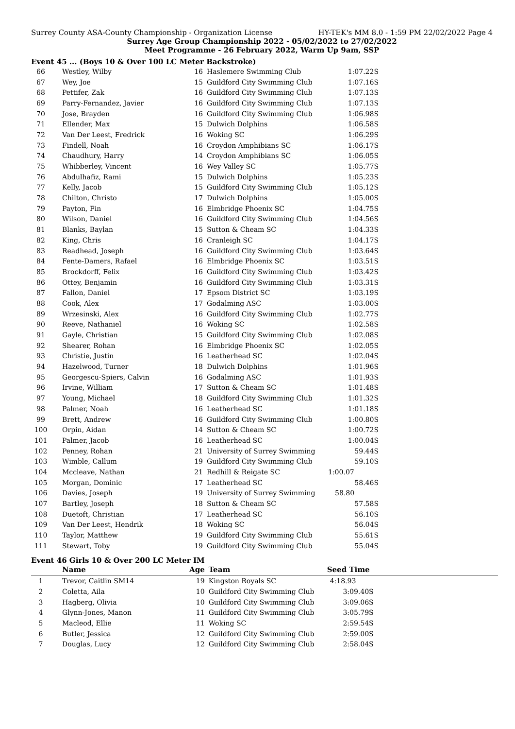Surrey County ASA-County Championship - Organization License HY-TEK's MM 8.0 - 1:59 PM 22/02/2022 Page 4
Surrey Age Group Championship 2022 - 05/02/2022 to 27/02/2022
Meet Programme - 26 February 2022, Warm Up 9am, SSP
Event 45 ... (Boys 10 & Over 100 LC Meter Backstroke)
| 66 | Westley, Wilby | 16 | Haslemere Swimming Club | 1:07.22S |
| 67 | Wey, Joe | 15 | Guildford City Swimming Club | 1:07.16S |
| 68 | Pettifer, Zak | 16 | Guildford City Swimming Club | 1:07.13S |
| 69 | Parry-Fernandez, Javier | 16 | Guildford City Swimming Club | 1:07.13S |
| 70 | Jose, Brayden | 16 | Guildford City Swimming Club | 1:06.98S |
| 71 | Ellender, Max | 15 | Dulwich Dolphins | 1:06.58S |
| 72 | Van Der Leest, Fredrick | 16 | Woking SC | 1:06.29S |
| 73 | Findell, Noah | 16 | Croydon Amphibians SC | 1:06.17S |
| 74 | Chaudhury, Harry | 14 | Croydon Amphibians SC | 1:06.05S |
| 75 | Whibberley, Vincent | 16 | Wey Valley SC | 1:05.77S |
| 76 | Abdulhafiz, Rami | 15 | Dulwich Dolphins | 1:05.23S |
| 77 | Kelly, Jacob | 15 | Guildford City Swimming Club | 1:05.12S |
| 78 | Chilton, Christo | 17 | Dulwich Dolphins | 1:05.00S |
| 79 | Payton, Fin | 16 | Elmbridge Phoenix SC | 1:04.75S |
| 80 | Wilson, Daniel | 16 | Guildford City Swimming Club | 1:04.56S |
| 81 | Blanks, Baylan | 15 | Sutton & Cheam SC | 1:04.33S |
| 82 | King, Chris | 16 | Cranleigh SC | 1:04.17S |
| 83 | Readhead, Joseph | 16 | Guildford City Swimming Club | 1:03.64S |
| 84 | Fente-Damers, Rafael | 16 | Elmbridge Phoenix SC | 1:03.51S |
| 85 | Brockdorff, Felix | 16 | Guildford City Swimming Club | 1:03.42S |
| 86 | Ottey, Benjamin | 16 | Guildford City Swimming Club | 1:03.31S |
| 87 | Fallon, Daniel | 17 | Epsom District SC | 1:03.19S |
| 88 | Cook, Alex | 17 | Godalming ASC | 1:03.00S |
| 89 | Wrzesinski, Alex | 16 | Guildford City Swimming Club | 1:02.77S |
| 90 | Reeve, Nathaniel | 16 | Woking SC | 1:02.58S |
| 91 | Gayle, Christian | 15 | Guildford City Swimming Club | 1:02.08S |
| 92 | Shearer, Rohan | 16 | Elmbridge Phoenix SC | 1:02.05S |
| 93 | Christie, Justin | 16 | Leatherhead SC | 1:02.04S |
| 94 | Hazelwood, Turner | 18 | Dulwich Dolphins | 1:01.96S |
| 95 | Georgescu-Spiers, Calvin | 16 | Godalming ASC | 1:01.93S |
| 96 | Irvine, William | 17 | Sutton & Cheam SC | 1:01.48S |
| 97 | Young, Michael | 18 | Guildford City Swimming Club | 1:01.32S |
| 98 | Palmer, Noah | 16 | Leatherhead SC | 1:01.18S |
| 99 | Brett, Andrew | 16 | Guildford City Swimming Club | 1:00.80S |
| 100 | Orpin, Aidan | 14 | Sutton & Cheam SC | 1:00.72S |
| 101 | Palmer, Jacob | 16 | Leatherhead SC | 1:00.04S |
| 102 | Penney, Rohan | 21 | University of Surrey Swimming | 59.44S |
| 103 | Wimble, Callum | 19 | Guildford City Swimming Club | 59.10S |
| 104 | Mccleave, Nathan | 21 | Redhill & Reigate SC | 1:00.07 |
| 105 | Morgan, Dominic | 17 | Leatherhead SC | 58.46S |
| 106 | Davies, Joseph | 19 | University of Surrey Swimming | 58.80 |
| 107 | Bartley, Joseph | 18 | Sutton & Cheam SC | 57.58S |
| 108 | Duetoft, Christian | 17 | Leatherhead SC | 56.10S |
| 109 | Van Der Leest, Hendrik | 18 | Woking SC | 56.04S |
| 110 | Taylor, Matthew | 19 | Guildford City Swimming Club | 55.61S |
| 111 | Stewart, Toby | 19 | Guildford City Swimming Club | 55.04S |
Event 46 Girls 10 & Over 200 LC Meter IM
| | Name | Age | Team | Seed Time | |
| --- | --- | --- | --- | --- | --- |
| 1 | Trevor, Caitlin SM14 | 19 | Kingston Royals SC | 4:18.93 | |
| 2 | Coletta, Aila | 10 | Guildford City Swimming Club | 3:09.40S | |
| 3 | Hagberg, Olivia | 10 | Guildford City Swimming Club | 3:09.06S | |
| 4 | Glynn-Jones, Manon | 11 | Guildford City Swimming Club | 3:05.79S | |
| 5 | Macleod, Ellie | 11 | Woking SC | 2:59.54S | |
| 6 | Butler, Jessica | 12 | Guildford City Swimming Club | 2:59.00S | |
| 7 | Douglas, Lucy | 12 | Guildford City Swimming Club | 2:58.04S | |